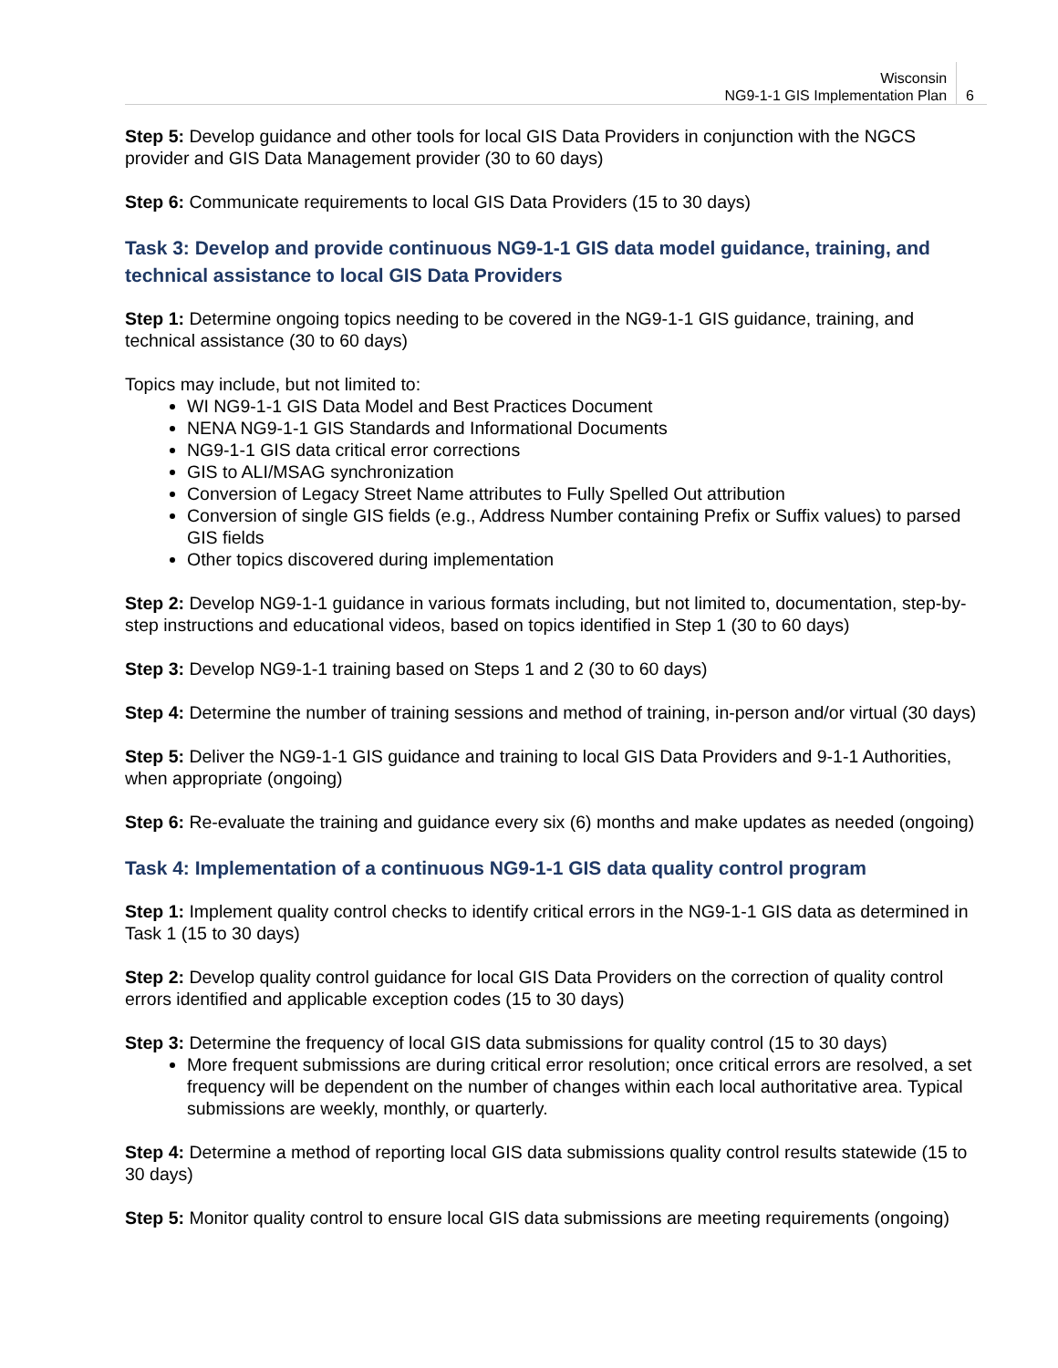Wisconsin
NG9-1-1 GIS Implementation Plan
6
Step 5: Develop guidance and other tools for local GIS Data Providers in conjunction with the NGCS provider and GIS Data Management provider (30 to 60 days)
Step 6: Communicate requirements to local GIS Data Providers (15 to 30 days)
Task 3: Develop and provide continuous NG9-1-1 GIS data model guidance, training, and technical assistance to local GIS Data Providers
Step 1: Determine ongoing topics needing to be covered in the NG9-1-1 GIS guidance, training, and technical assistance (30 to 60 days)
Topics may include, but not limited to:
WI NG9-1-1 GIS Data Model and Best Practices Document
NENA NG9-1-1 GIS Standards and Informational Documents
NG9-1-1 GIS data critical error corrections
GIS to ALI/MSAG synchronization
Conversion of Legacy Street Name attributes to Fully Spelled Out attribution
Conversion of single GIS fields (e.g., Address Number containing Prefix or Suffix values) to parsed GIS fields
Other topics discovered during implementation
Step 2: Develop NG9-1-1 guidance in various formats including, but not limited to, documentation, step-by-step instructions and educational videos, based on topics identified in Step 1 (30 to 60 days)
Step 3: Develop NG9-1-1 training based on Steps 1 and 2 (30 to 60 days)
Step 4: Determine the number of training sessions and method of training, in-person and/or virtual (30 days)
Step 5: Deliver the NG9-1-1 GIS guidance and training to local GIS Data Providers and 9-1-1 Authorities, when appropriate (ongoing)
Step 6: Re-evaluate the training and guidance every six (6) months and make updates as needed (ongoing)
Task 4: Implementation of a continuous NG9-1-1 GIS data quality control program
Step 1: Implement quality control checks to identify critical errors in the NG9-1-1 GIS data as determined in Task 1 (15 to 30 days)
Step 2: Develop quality control guidance for local GIS Data Providers on the correction of quality control errors identified and applicable exception codes (15 to 30 days)
Step 3: Determine the frequency of local GIS data submissions for quality control (15 to 30 days)
More frequent submissions are during critical error resolution; once critical errors are resolved, a set frequency will be dependent on the number of changes within each local authoritative area. Typical submissions are weekly, monthly, or quarterly.
Step 4: Determine a method of reporting local GIS data submissions quality control results statewide (15 to 30 days)
Step 5: Monitor quality control to ensure local GIS data submissions are meeting requirements (ongoing)